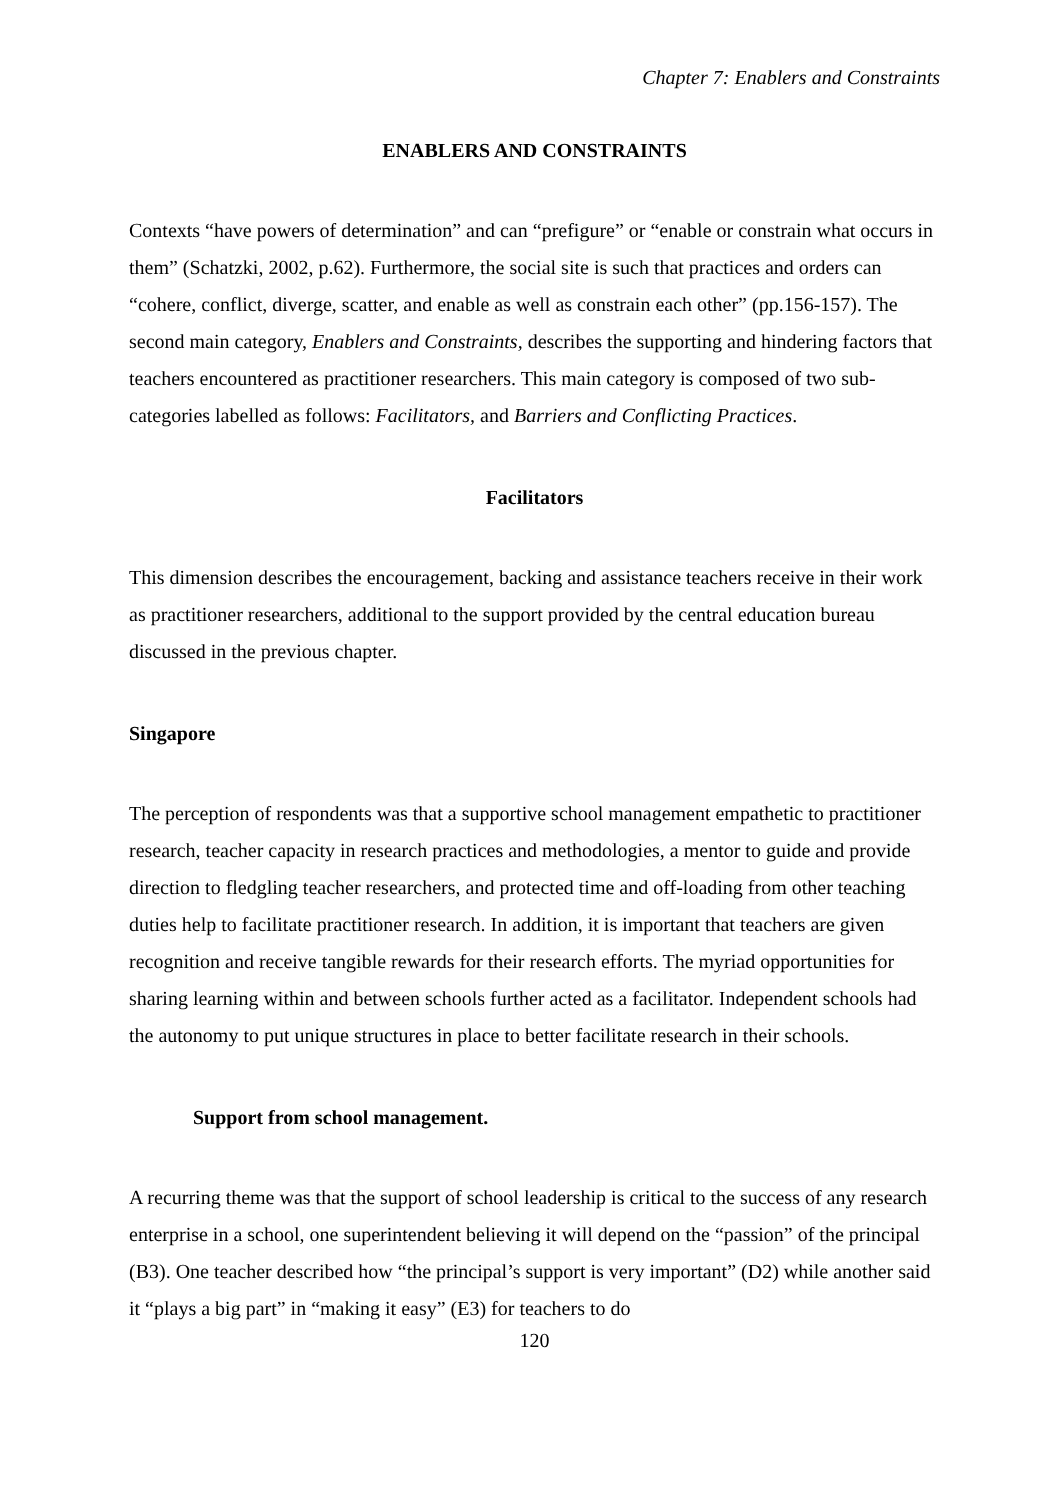Chapter 7: Enablers and Constraints
ENABLERS AND CONSTRAINTS
Contexts “have powers of determination” and can “prefigure” or “enable or constrain what occurs in them” (Schatzki, 2002, p.62). Furthermore, the social site is such that practices and orders can “cohere, conflict, diverge, scatter, and enable as well as constrain each other” (pp.156-157). The second main category, Enablers and Constraints, describes the supporting and hindering factors that teachers encountered as practitioner researchers. This main category is composed of two sub-categories labelled as follows: Facilitators, and Barriers and Conflicting Practices.
Facilitators
This dimension describes the encouragement, backing and assistance teachers receive in their work as practitioner researchers, additional to the support provided by the central education bureau discussed in the previous chapter.
Singapore
The perception of respondents was that a supportive school management empathetic to practitioner research, teacher capacity in research practices and methodologies, a mentor to guide and provide direction to fledgling teacher researchers, and protected time and off-loading from other teaching duties help to facilitate practitioner research. In addition, it is important that teachers are given recognition and receive tangible rewards for their research efforts. The myriad opportunities for sharing learning within and between schools further acted as a facilitator. Independent schools had the autonomy to put unique structures in place to better facilitate research in their schools.
Support from school management.
A recurring theme was that the support of school leadership is critical to the success of any research enterprise in a school, one superintendent believing it will depend on the “passion” of the principal (B3). One teacher described how “the principal’s support is very important” (D2) while another said it “plays a big part” in “making it easy” (E3) for teachers to do
120